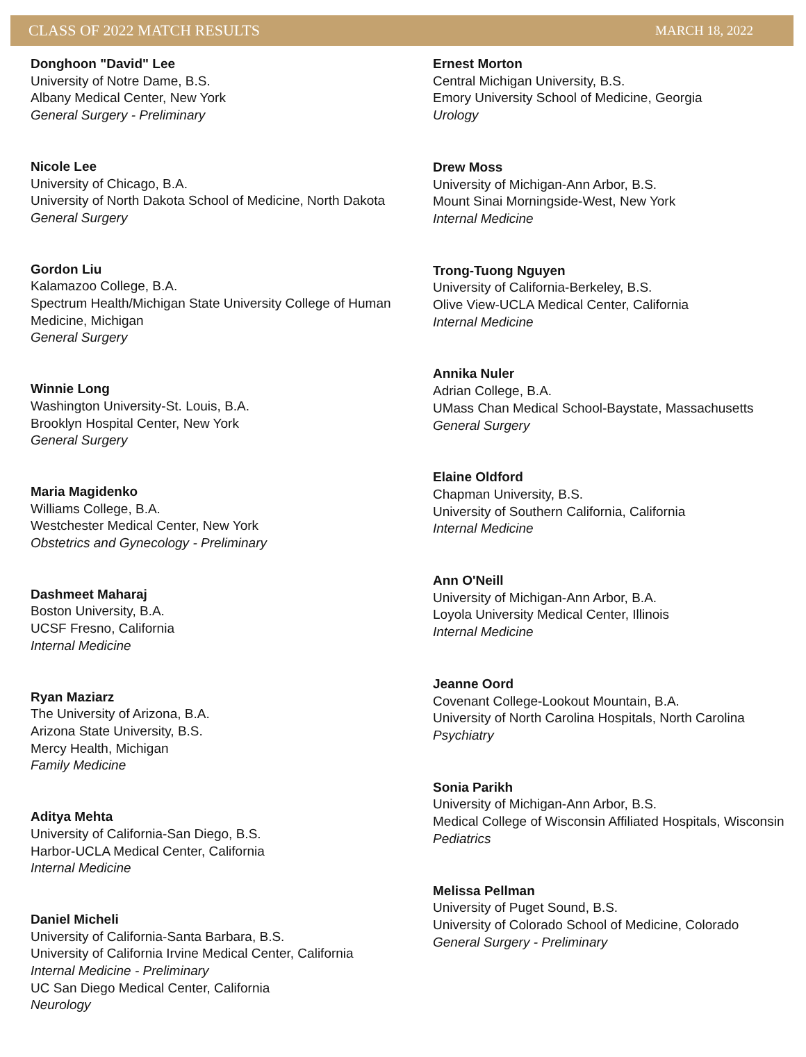CLASS OF 2022 MATCH RESULTS MARCH 18, 2022
Donghoon "David" Lee
University of Notre Dame, B.S.
Albany Medical Center, New York
General Surgery - Preliminary
Nicole Lee
University of Chicago, B.A.
University of North Dakota School of Medicine, North Dakota
General Surgery
Gordon Liu
Kalamazoo College, B.A.
Spectrum Health/Michigan State University College of Human Medicine, Michigan
General Surgery
Winnie Long
Washington University-St. Louis, B.A.
Brooklyn Hospital Center, New York
General Surgery
Maria Magidenko
Williams College, B.A.
Westchester Medical Center, New York
Obstetrics and Gynecology - Preliminary
Dashmeet Maharaj
Boston University, B.A.
UCSF Fresno, California
Internal Medicine
Ryan Maziarz
The University of Arizona, B.A.
Arizona State University, B.S.
Mercy Health, Michigan
Family Medicine
Aditya Mehta
University of California-San Diego, B.S.
Harbor-UCLA Medical Center, California
Internal Medicine
Daniel Micheli
University of California-Santa Barbara, B.S.
University of California Irvine Medical Center, California
Internal Medicine - Preliminary
UC San Diego Medical Center, California
Neurology
Ernest Morton
Central Michigan University, B.S.
Emory University School of Medicine, Georgia
Urology
Drew Moss
University of Michigan-Ann Arbor, B.S.
Mount Sinai Morningside-West, New York
Internal Medicine
Trong-Tuong Nguyen
University of California-Berkeley, B.S.
Olive View-UCLA Medical Center, California
Internal Medicine
Annika Nuler
Adrian College, B.A.
UMass Chan Medical School-Baystate, Massachusetts
General Surgery
Elaine Oldford
Chapman University, B.S.
University of Southern California, California
Internal Medicine
Ann O'Neill
University of Michigan-Ann Arbor, B.A.
Loyola University Medical Center, Illinois
Internal Medicine
Jeanne Oord
Covenant College-Lookout Mountain, B.A.
University of North Carolina Hospitals, North Carolina
Psychiatry
Sonia Parikh
University of Michigan-Ann Arbor, B.S.
Medical College of Wisconsin Affiliated Hospitals, Wisconsin
Pediatrics
Melissa Pellman
University of Puget Sound, B.S.
University of Colorado School of Medicine, Colorado
General Surgery - Preliminary